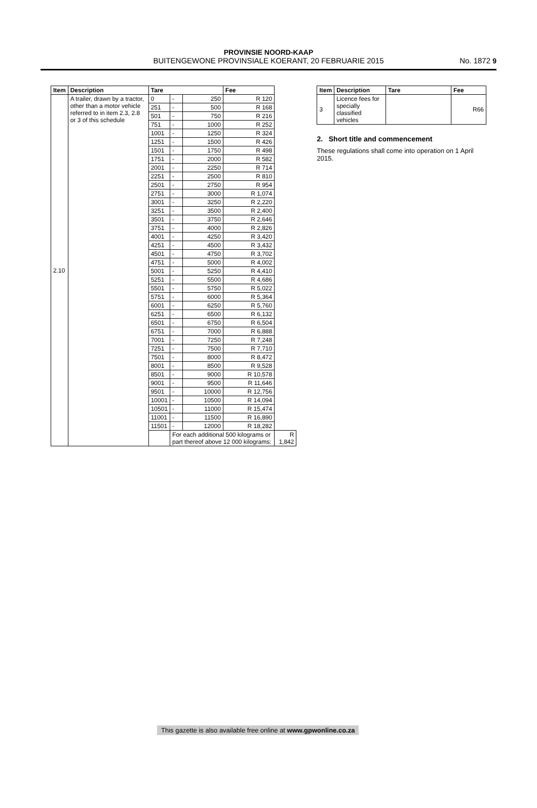PROVINSIE NOORD-KAAP
BUITENGEWONE PROVINSIALE KOERANT, 20 FEBRUARIE 2015
No. 1872 9
| Item | Description | Tare | | | Fee | |
| --- | --- | --- | --- | --- | --- | --- |
| 2.10 | A trailer, drawn by a tractor, other than a motor vehicle referred to in item 2.3, 2.8 or 3 of this schedule | 0 | - | 250 | R 120 | |
| | | 251 | - | 500 | R 168 | |
| | | 501 | - | 750 | R 216 | |
| | | 751 | - | 1000 | R 252 | |
| | | 1001 | - | 1250 | R 324 | |
| | | 1251 | - | 1500 | R 426 | |
| | | 1501 | - | 1750 | R 498 | |
| | | 1751 | - | 2000 | R 582 | |
| | | 2001 | - | 2250 | R 714 | |
| | | 2251 | - | 2500 | R 810 | |
| | | 2501 | - | 2750 | R 954 | |
| | | 2751 | - | 3000 | R 1,074 | |
| | | 3001 | - | 3250 | R 2,220 | |
| | | 3251 | - | 3500 | R 2,400 | |
| | | 3501 | - | 3750 | R 2,646 | |
| | | 3751 | - | 4000 | R 2,826 | |
| | | 4001 | - | 4250 | R 3,420 | |
| | | 4251 | - | 4500 | R 3,432 | |
| | | 4501 | - | 4750 | R 3,702 | |
| | | 4751 | - | 5000 | R 4,002 | |
| | | 5001 | - | 5250 | R 4,410 | |
| | | 5251 | - | 5500 | R 4,686 | |
| | | 5501 | - | 5750 | R 5,022 | |
| | | 5751 | - | 6000 | R 5,364 | |
| | | 6001 | - | 6250 | R 5,760 | |
| | | 6251 | - | 6500 | R 6,132 | |
| | | 6501 | - | 6750 | R 6,504 | |
| | | 6751 | - | 7000 | R 6,888 | |
| | | 7001 | - | 7250 | R 7,248 | |
| | | 7251 | - | 7500 | R 7,710 | |
| | | 7501 | - | 8000 | R 8,472 | |
| | | 8001 | - | 8500 | R 9,528 | |
| | | 8501 | - | 9000 | R 10,578 | |
| | | 9001 | - | 9500 | R 11,646 | |
| | | 9501 | - | 10000 | R 12,756 | |
| | | 10001 | - | 10500 | R 14,094 | |
| | | 10501 | - | 11000 | R 15,474 | |
| | | 11001 | - | 11500 | R 16,890 | |
| | | 11501 | - | 12000 | R 18,282 | |
| | | | For each additional 500 kilograms or part thereof above 12 000 kilograms: | | | R 1,842 |
| Item | Description | Tare | Fee |
| --- | --- | --- | --- |
| 3 | Licence fees for specially classified vehicles | | R66 |
2. Short title and commencement
These regulations shall come into operation on 1 April 2015.
This gazette is also available free online at www.gpwonline.co.za